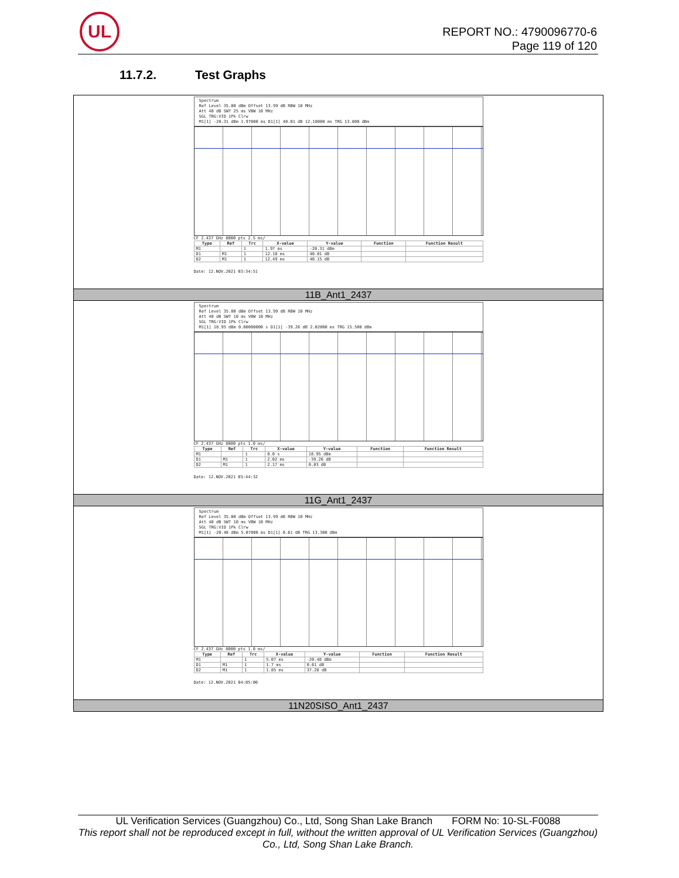UL
REPORT NO.: 4790096770-6
Page 119 of 120
11.7.2. Test Graphs
Spectrum
Ref Level 35.00 dBm Offset 13.99 dB RBW 10 MHz
Att 40 dB SWT 25 ms VBW 10 MHz
SGL TRG:VID 1Pk Clrw
M1[1] -20.31 dBm 1.97000 ms D1[1] 40.01 dB 12.18000 ms TRG 13.800 dBm
CF 2.437 GHz 8000 pts 2.5 ms/
| Type | Ref | Trc | X-value | Y-value | Function | Function Result |
| --- | --- | --- | --- | --- | --- | --- |
| M1 | | 1 | 1.97 ms | -20.31 dBm | | |
| D1 | M1 | 1 | 12.18 ms | 40.01 dB | | |
| D2 | M1 | 1 | 12.49 ms | 40.15 dB | | |
Date: 12.NOV.2021 03:34:51
11B_Ant1_2437
Spectrum
Ref Level 35.00 dBm Offset 13.99 dB RBW 10 MHz
Att 40 dB SWT 10 ms VBW 10 MHz
SGL TRG:VID 1Pk Clrw
M1[1] 18.95 dBm 0.00000000 s D1[1] -39.26 dB 2.02000 ms TRG 15.500 dBm
CF 2.437 GHz 8000 pts 1.0 ms/
| Type | Ref | Trc | X-value | Y-value | Function | Function Result |
| --- | --- | --- | --- | --- | --- | --- |
| M1 | | 1 | 0.0 s | 18.95 dBm | | |
| D1 | M1 | 1 | 2.02 ms | -39.26 dB | | |
| D2 | M1 | 1 | 2.17 ms | 0.03 dB | | |
Date: 12.NOV.2021 03:44:32
11G_Ant1_2437
Spectrum
Ref Level 35.00 dBm Offset 13.99 dB RBW 10 MHz
Att 40 dB SWT 10 ms VBW 10 MHz
SGL TRG:VID 1Pk Clrw
M1[1] -20.48 dBm 5.07000 ms D1[1] 0.61 dB TRG 13.300 dBm
CF 2.437 GHz 8000 pts 1.0 ms/
| Type | Ref | Trc | X-value | Y-value | Function | Function Result |
| --- | --- | --- | --- | --- | --- | --- |
| M1 | | 1 | 5.07 ms | -20.48 dBm | | |
| D1 | M1 | 1 | 1.7 ms | 0.61 dB | | |
| D2 | M1 | 1 | 1.85 ms | 37.28 dB | | |
Date: 12.NOV.2021 04:05:00
11N20SISO_Ant1_2437
UL Verification Services (Guangzhou) Co., Ltd, Song Shan Lake Branch FORM No: 10-SL-F0088
This report shall not be reproduced except in full, without the written approval of UL Verification Services (Guangzhou) Co., Ltd, Song Shan Lake Branch.